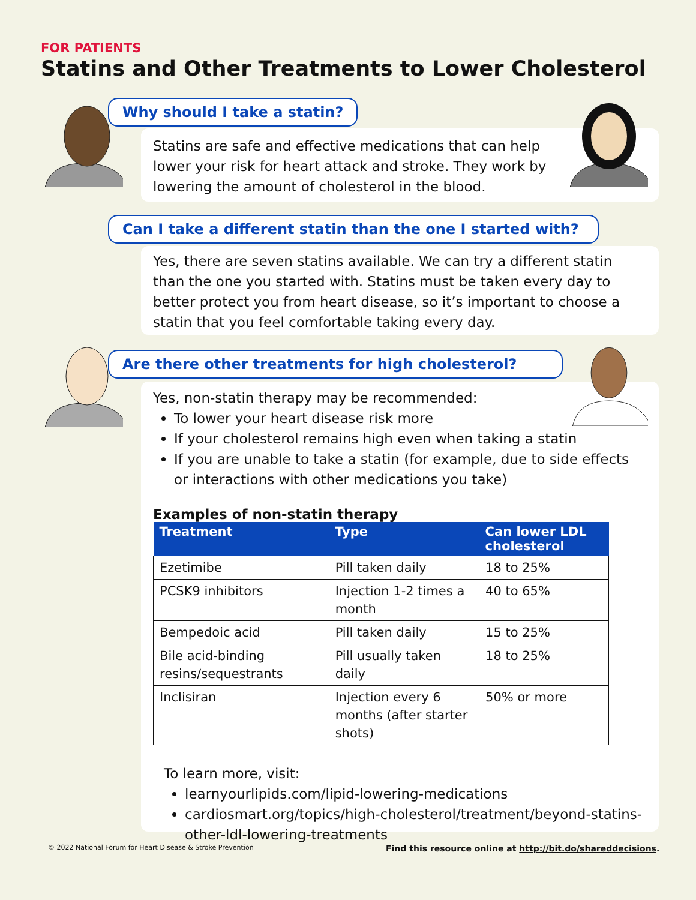FOR PATIENTS
Statins and Other Treatments to Lower Cholesterol
Statins are safe and effective medications that can help lower your risk for heart attack and stroke. They work by lowering the amount of cholesterol in the blood.
Why should I take a statin?
Yes, there are seven statins available. We can try a different statin than the one you started with. Statins must be taken every day to better protect you from heart disease, so it’s important to choose a statin that you feel comfortable taking every day.
Can I take a different statin than the one I started with?
Yes, non-statin therapy may be recommended:
To lower your heart disease risk more
If your cholesterol remains high even when taking a statin
If you are unable to take a statin (for example, due to side effects or interactions with other medications you take)
Examples of non-statin therapy
| Treatment | Type | Can lower LDL cholesterol |
| --- | --- | --- |
| Ezetimibe | Pill taken daily | 18 to 25% |
| PCSK9 inhibitors | Injection 1-2 times a month | 40 to 65% |
| Bempedoic acid | Pill taken daily | 15 to 25% |
| Bile acid-binding resins/sequestrants | Pill usually taken daily | 18 to 25% |
| Inclisiran | Injection every 6 months (after starter shots) | 50% or more |
To learn more, visit:
learnyourlipids.com/lipid-lowering-medications
cardiosmart.org/topics/high-cholesterol/treatment/beyond-statins-other-ldl-lowering-treatments
Are there other treatments for high cholesterol?
© 2022 National Forum for Heart Disease & Stroke Prevention
Find this resource online at http://bit.do/shareddecisions.